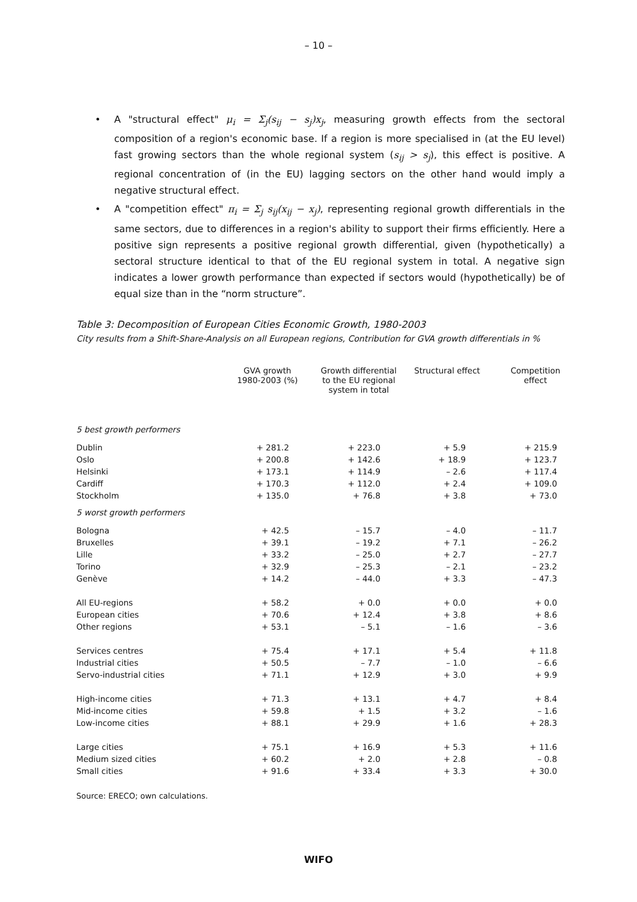– 10 –
• A "structural effect" μ<sub>i</sub> = Σ<sub>j</sub>(s<sub>ij</sub> − s<sub>j</sub>)x<sub>j</sub>, measuring growth effects from the sectoral composition of a region's economic base. If a region is more specialised in (at the EU level) fast growing sectors than the whole regional system (s<sub>ij</sub> > s<sub>j</sub>), this effect is positive. A regional concentration of (in the EU) lagging sectors on the other hand would imply a negative structural effect.
• A "competition effect" π<sub>i</sub> = Σ<sub>j</sub> s<sub>ij</sub>(x<sub>ij</sub> − x<sub>j</sub>), representing regional growth differentials in the same sectors, due to differences in a region's ability to support their firms efficiently. Here a positive sign represents a positive regional growth differential, given (hypothetically) a sectoral structure identical to that of the EU regional system in total. A negative sign indicates a lower growth performance than expected if sectors would (hypothetically) be of equal size than in the “norm structure”.
Table 3: Decomposition of European Cities Economic Growth, 1980-2003
City results from a Shift-Share-Analysis on all European regions, Contribution for GVA growth differentials in %
| | GVA growth 1980-2003 (%) | Growth differential to the EU regional system in total | Structural effect | Competition effect |
| --- | --- | --- | --- | --- |
| 5 best growth performers | | | | |
| Dublin | + 281.2 | + 223.0 | + 5.9 | + 215.9 |
| Oslo | + 200.8 | + 142.6 | + 18.9 | + 123.7 |
| Helsinki | + 173.1 | + 114.9 | – 2.6 | + 117.4 |
| Cardiff | + 170.3 | + 112.0 | + 2.4 | + 109.0 |
| Stockholm | + 135.0 | + 76.8 | + 3.8 | + 73.0 |
| 5 worst growth performers | | | | |
| Bologna | + 42.5 | – 15.7 | – 4.0 | – 11.7 |
| Bruxelles | + 39.1 | – 19.2 | + 7.1 | – 26.2 |
| Lille | + 33.2 | – 25.0 | + 2.7 | – 27.7 |
| Torino | + 32.9 | – 25.3 | – 2.1 | – 23.2 |
| Genève | + 14.2 | – 44.0 | + 3.3 | – 47.3 |
| All EU-regions | + 58.2 | + 0.0 | + 0.0 | + 0.0 |
| European cities | + 70.6 | + 12.4 | + 3.8 | + 8.6 |
| Other regions | + 53.1 | – 5.1 | – 1.6 | – 3.6 |
| Services centres | + 75.4 | + 17.1 | + 5.4 | + 11.8 |
| Industrial cities | + 50.5 | – 7.7 | – 1.0 | – 6.6 |
| Servo-industrial cities | + 71.1 | + 12.9 | + 3.0 | + 9.9 |
| High-income cities | + 71.3 | + 13.1 | + 4.7 | + 8.4 |
| Mid-income cities | + 59.8 | + 1.5 | + 3.2 | – 1.6 |
| Low-income cities | + 88.1 | + 29.9 | + 1.6 | + 28.3 |
| Large cities | + 75.1 | + 16.9 | + 5.3 | + 11.6 |
| Medium sized cities | + 60.2 | + 2.0 | + 2.8 | – 0.8 |
| Small cities | + 91.6 | + 33.4 | + 3.3 | + 30.0 |
Source: ERECO; own calculations.
WIFO